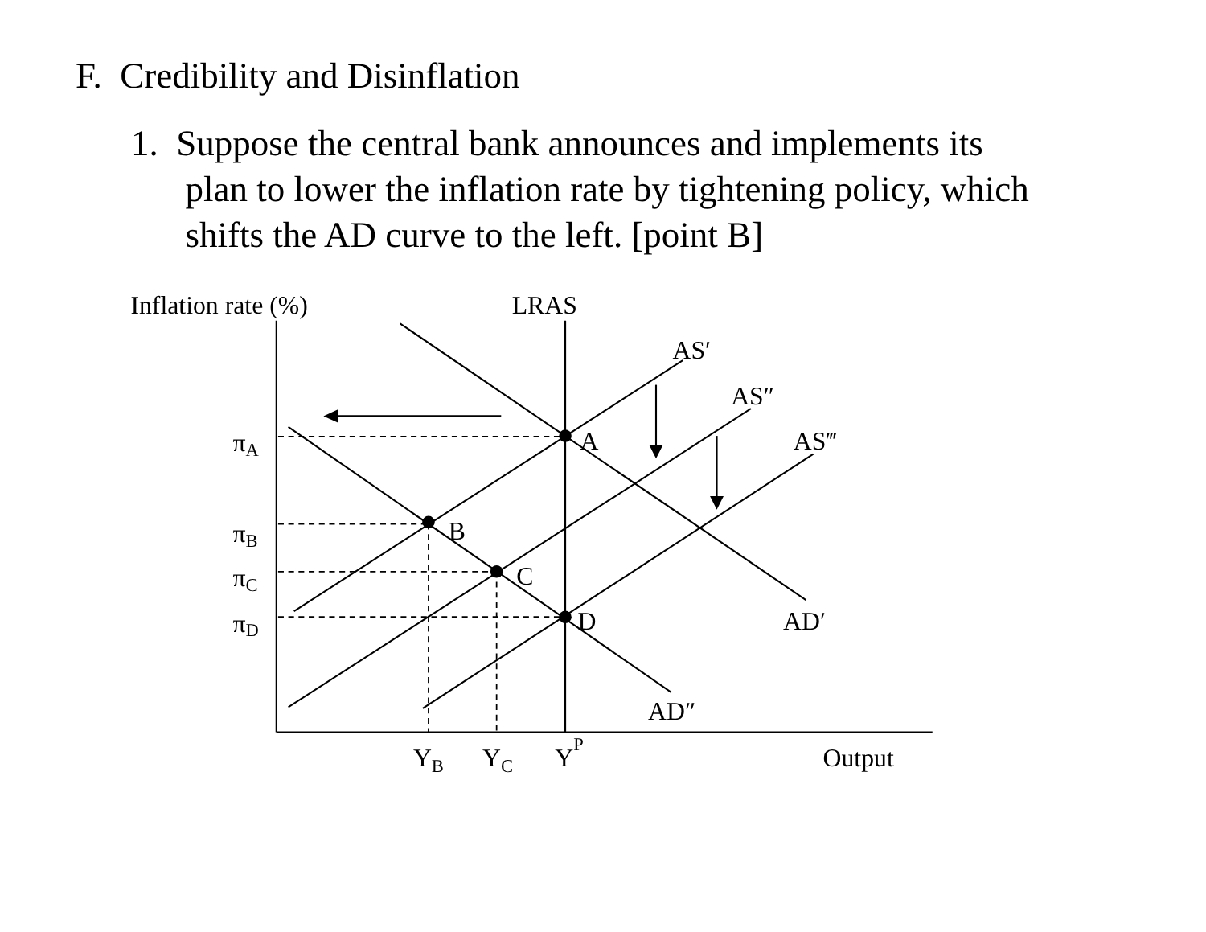F. Credibility and Disinflation
1. Suppose the central bank announces and implements its
plan to lower the inflation rate by tightening policy, which
shifts the AD curve to the left. [point B]
Inflation rate (%)
LRAS
AS′
AS″
AS‴
A
B
C
D
AD′
AD″
πA
πB
πC
πD
YB
YC
YP
Output